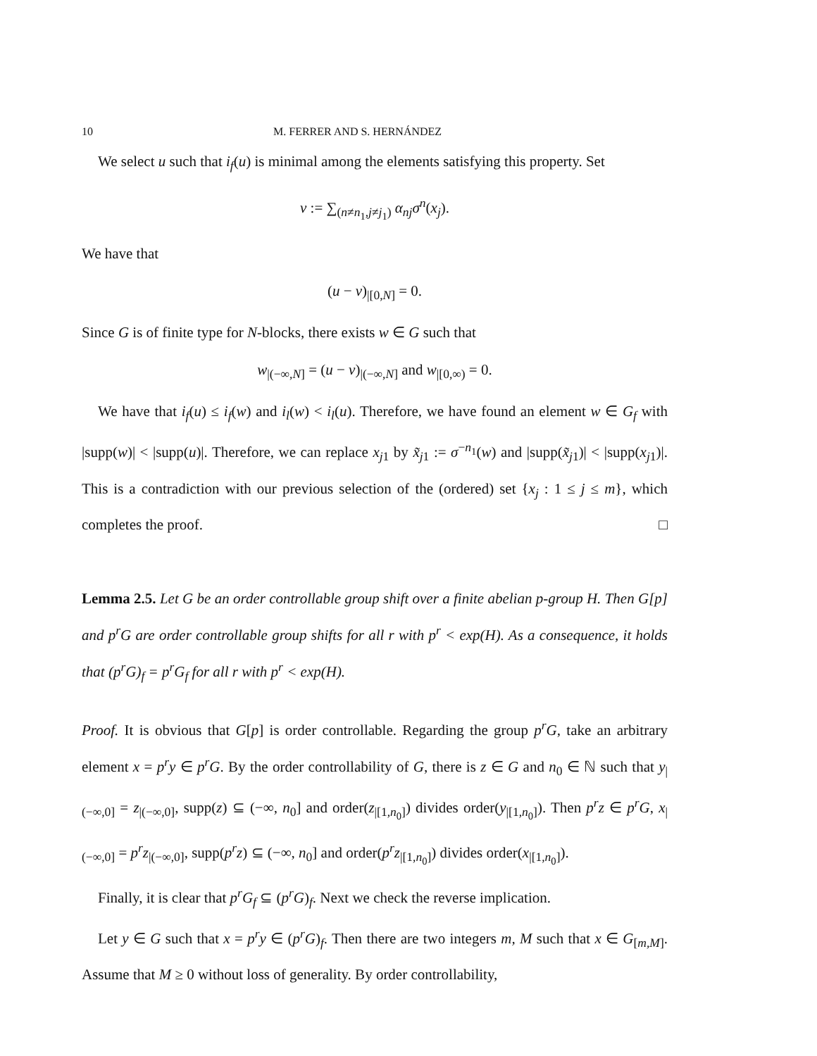10 M. FERRER AND S. HERNÁNDEZ
We select u such that i<sub>f</sub>(u) is minimal among the elements satisfying this property. Set
v := ∑<sub>(n≠n<sub>1</sub>,j≠j<sub>1</sub>)</sub> α<sub>nj</sub>σ<sup>n</sup>(x<sub>j</sub>).
We have that
(u − v)<sub>|[0,N]</sub> = 0.
Since G is of finite type for N-blocks, there exists w ∈ G such that
w<sub>|(−∞,N]</sub> = (u − v)<sub>|(−∞,N]</sub> and w<sub>|[0,∞)</sub> = 0.
We have that i<sub>f</sub>(u) ≤ i<sub>f</sub>(w) and i<sub>l</sub>(w) < i<sub>l</sub>(u). Therefore, we have found an element w ∈ G<sub>f</sub> with |supp(w)| < |supp(u)|. Therefore, we can replace x<sub>j</sub><sub>1</sub> by x̃<sub>j</sub><sub>1</sub> := σ<sup>−n<sub>1</sub></sup>(w) and |supp(x̃<sub>j</sub><sub>1</sub>)| < |supp(x<sub>j</sub><sub>1</sub>)|. This is a contradiction with our previous selection of the (ordered) set {x<sub>j</sub> : 1 ≤ j ≤ m}, which completes the proof. □
Lemma 2.5. Let G be an order controllable group shift over a finite abelian p-group H. Then G[p] and p<sup>r</sup>G are order controllable group shifts for all r with p<sup>r</sup> < exp(H). As a consequence, it holds that (p<sup>r</sup>G)<sub>f</sub> = p<sup>r</sup>G<sub>f</sub> for all r with p<sup>r</sup> < exp(H).
Proof. It is obvious that G[p] is order controllable. Regarding the group p<sup>r</sup>G, take an arbitrary element x = p<sup>r</sup>y ∈ p<sup>r</sup>G. By the order controllability of G, there is z ∈ G and n<sub>0</sub> ∈ ℕ such that y<sub>|(−∞,0]</sub> = z<sub>|(−∞,0]</sub>, supp(z) ⊆ (−∞, n<sub>0</sub>] and order(z<sub>|[1,n<sub>0</sub>]</sub>) divides order(y<sub>|[1,n<sub>0</sub>]</sub>). Then p<sup>r</sup>z ∈ p<sup>r</sup>G, x<sub>|(−∞,0]</sub> = p<sup>r</sup>z<sub>|(−∞,0]</sub>, supp(p<sup>r</sup>z) ⊆ (−∞, n<sub>0</sub>] and order(p<sup>r</sup>z<sub>|[1,n<sub>0</sub>]</sub>) divides order(x<sub>|[1,n<sub>0</sub>]</sub>).
Finally, it is clear that p<sup>r</sup>G<sub>f</sub> ⊆ (p<sup>r</sup>G)<sub>f</sub>. Next we check the reverse implication.
Let y ∈ G such that x = p<sup>r</sup>y ∈ (p<sup>r</sup>G)<sub>f</sub>. Then there are two integers m, M such that x ∈ G<sub>[m,M]</sub>. Assume that M ≥ 0 without loss of generality. By order controllability,